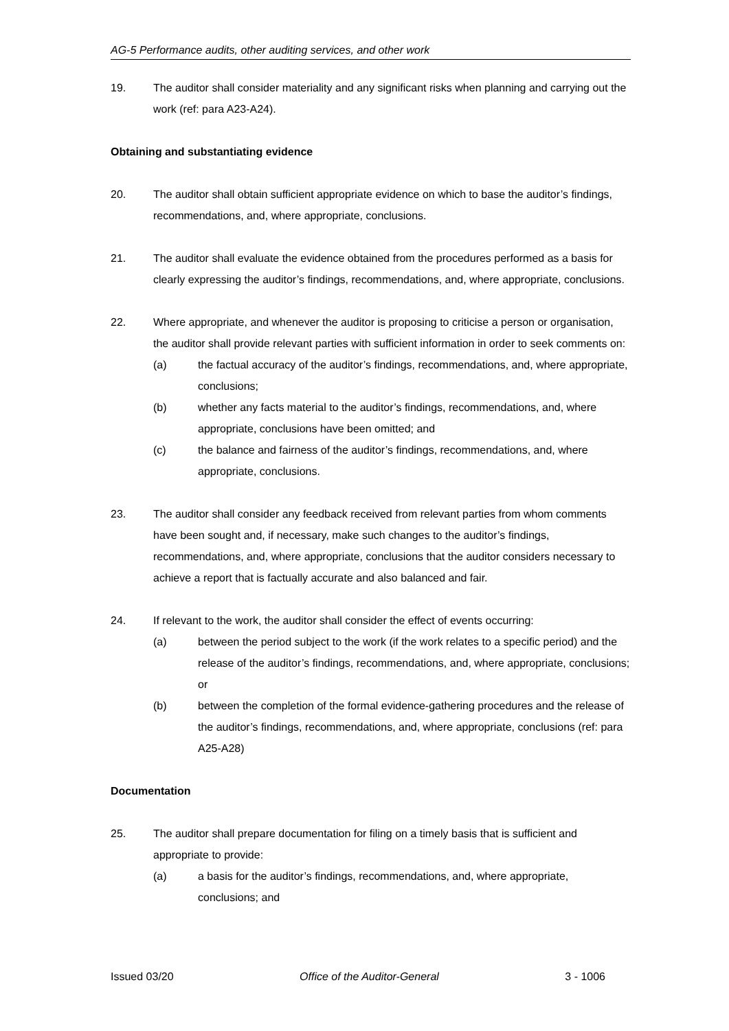AG-5 Performance audits, other auditing services, and other work
19. The auditor shall consider materiality and any significant risks when planning and carrying out the work (ref: para A23-A24).
Obtaining and substantiating evidence
20. The auditor shall obtain sufficient appropriate evidence on which to base the auditor’s findings, recommendations, and, where appropriate, conclusions.
21. The auditor shall evaluate the evidence obtained from the procedures performed as a basis for clearly expressing the auditor’s findings, recommendations, and, where appropriate, conclusions.
22. Where appropriate, and whenever the auditor is proposing to criticise a person or organisation, the auditor shall provide relevant parties with sufficient information in order to seek comments on:
(a) the factual accuracy of the auditor’s findings, recommendations, and, where appropriate, conclusions;
(b) whether any facts material to the auditor’s findings, recommendations, and, where appropriate, conclusions have been omitted; and
(c) the balance and fairness of the auditor’s findings, recommendations, and, where appropriate, conclusions.
23. The auditor shall consider any feedback received from relevant parties from whom comments have been sought and, if necessary, make such changes to the auditor’s findings, recommendations, and, where appropriate, conclusions that the auditor considers necessary to achieve a report that is factually accurate and also balanced and fair.
24. If relevant to the work, the auditor shall consider the effect of events occurring:
(a) between the period subject to the work (if the work relates to a specific period) and the release of the auditor’s findings, recommendations, and, where appropriate, conclusions; or
(b) between the completion of the formal evidence-gathering procedures and the release of the auditor’s findings, recommendations, and, where appropriate, conclusions (ref: para A25-A28)
Documentation
25. The auditor shall prepare documentation for filing on a timely basis that is sufficient and appropriate to provide:
(a) a basis for the auditor’s findings, recommendations, and, where appropriate, conclusions; and
Issued 03/20 Office of the Auditor-General 3 - 1006